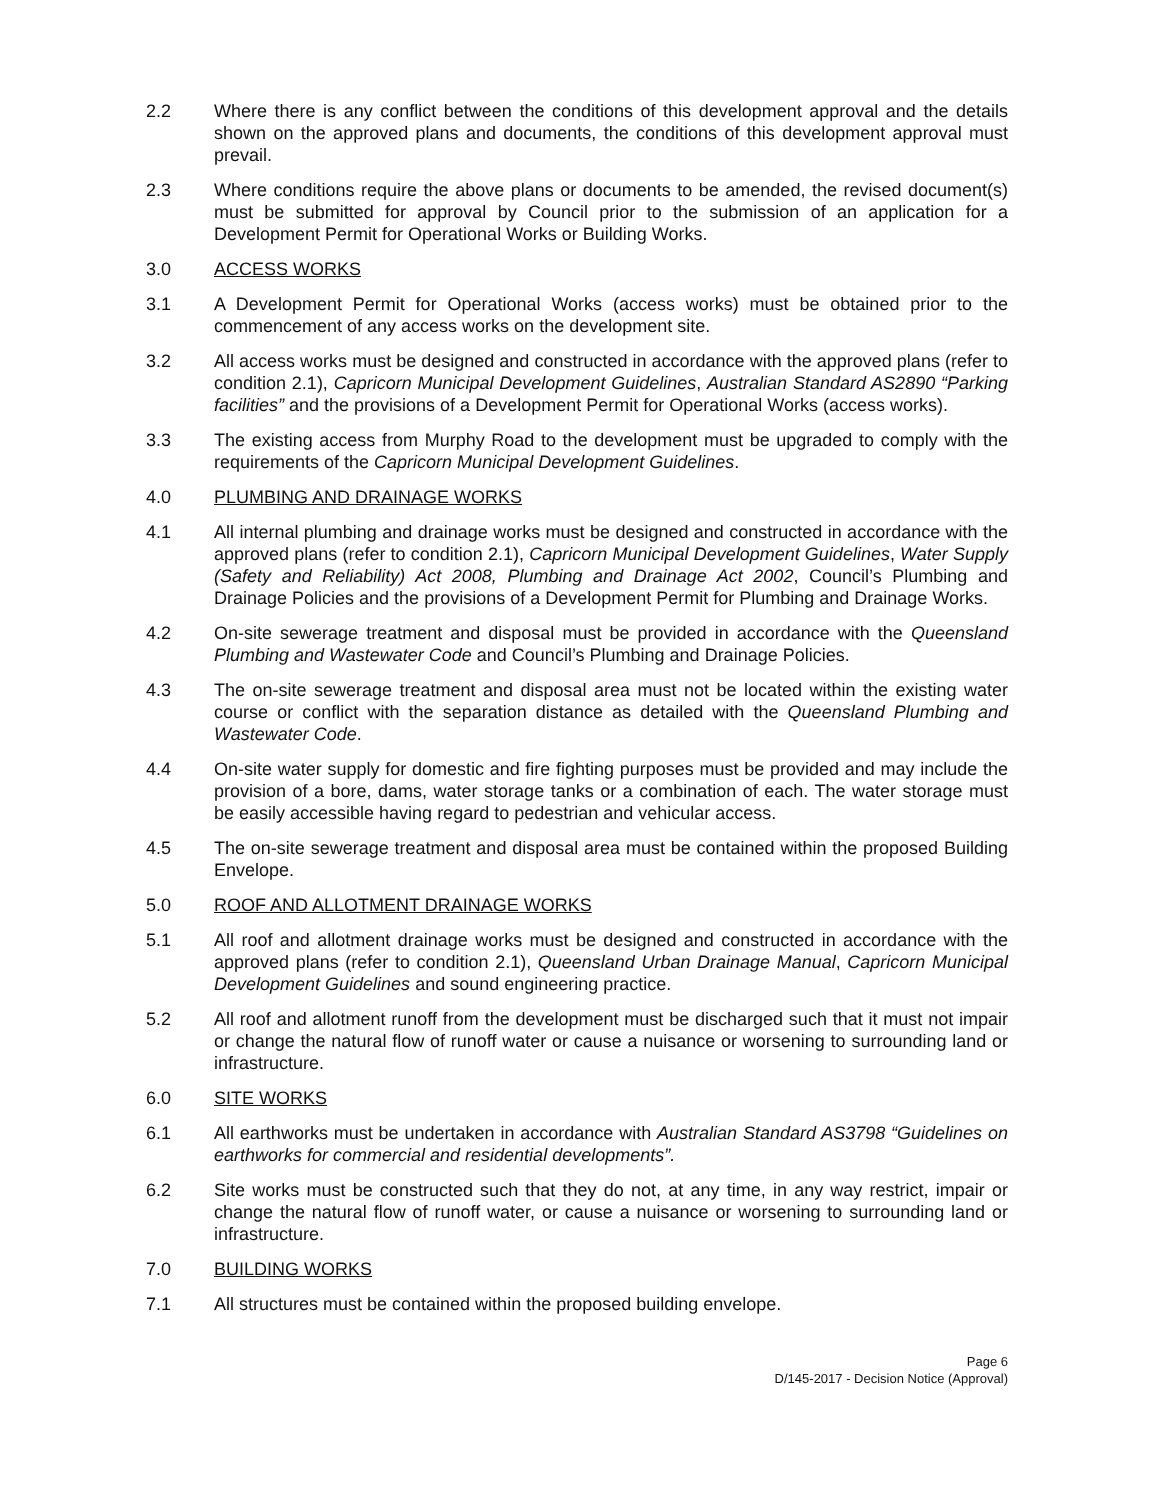2.2 Where there is any conflict between the conditions of this development approval and the details shown on the approved plans and documents, the conditions of this development approval must prevail.
2.3 Where conditions require the above plans or documents to be amended, the revised document(s) must be submitted for approval by Council prior to the submission of an application for a Development Permit for Operational Works or Building Works.
3.0 ACCESS WORKS
3.1 A Development Permit for Operational Works (access works) must be obtained prior to the commencement of any access works on the development site.
3.2 All access works must be designed and constructed in accordance with the approved plans (refer to condition 2.1), Capricorn Municipal Development Guidelines, Australian Standard AS2890 “Parking facilities” and the provisions of a Development Permit for Operational Works (access works).
3.3 The existing access from Murphy Road to the development must be upgraded to comply with the requirements of the Capricorn Municipal Development Guidelines.
4.0 PLUMBING AND DRAINAGE WORKS
4.1 All internal plumbing and drainage works must be designed and constructed in accordance with the approved plans (refer to condition 2.1), Capricorn Municipal Development Guidelines, Water Supply (Safety and Reliability) Act 2008, Plumbing and Drainage Act 2002, Council’s Plumbing and Drainage Policies and the provisions of a Development Permit for Plumbing and Drainage Works.
4.2 On-site sewerage treatment and disposal must be provided in accordance with the Queensland Plumbing and Wastewater Code and Council’s Plumbing and Drainage Policies.
4.3 The on-site sewerage treatment and disposal area must not be located within the existing water course or conflict with the separation distance as detailed with the Queensland Plumbing and Wastewater Code.
4.4 On-site water supply for domestic and fire fighting purposes must be provided and may include the provision of a bore, dams, water storage tanks or a combination of each. The water storage must be easily accessible having regard to pedestrian and vehicular access.
4.5 The on-site sewerage treatment and disposal area must be contained within the proposed Building Envelope.
5.0 ROOF AND ALLOTMENT DRAINAGE WORKS
5.1 All roof and allotment drainage works must be designed and constructed in accordance with the approved plans (refer to condition 2.1), Queensland Urban Drainage Manual, Capricorn Municipal Development Guidelines and sound engineering practice.
5.2 All roof and allotment runoff from the development must be discharged such that it must not impair or change the natural flow of runoff water or cause a nuisance or worsening to surrounding land or infrastructure.
6.0 SITE WORKS
6.1 All earthworks must be undertaken in accordance with Australian Standard AS3798 “Guidelines on earthworks for commercial and residential developments”.
6.2 Site works must be constructed such that they do not, at any time, in any way restrict, impair or change the natural flow of runoff water, or cause a nuisance or worsening to surrounding land or infrastructure.
7.0 BUILDING WORKS
7.1 All structures must be contained within the proposed building envelope.
Page 6
D/145-2017 - Decision Notice (Approval)